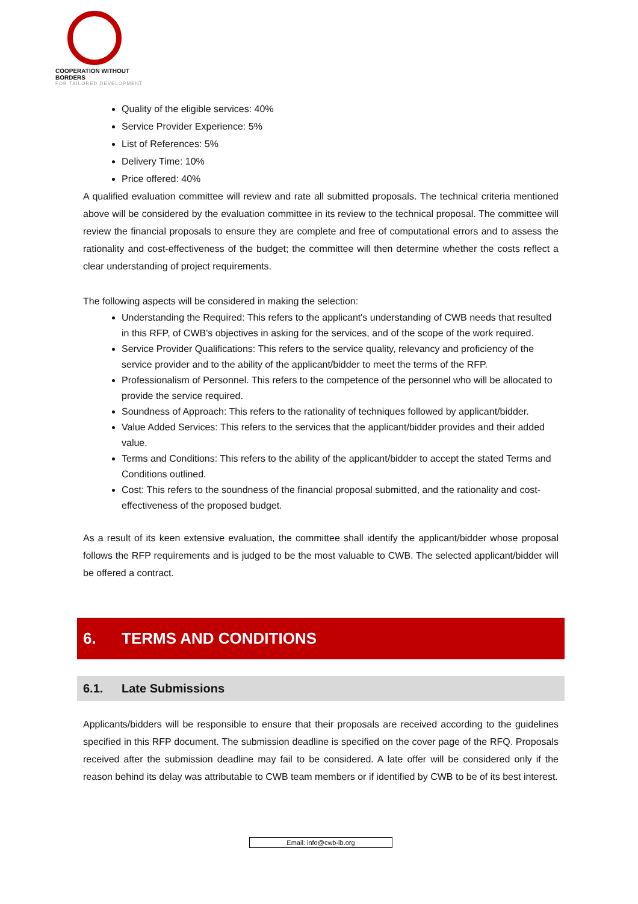COOPERATION WITHOUT BORDERS
FOR TAILORED DEVELOPMENT
Quality of the eligible services: 40%
Service Provider Experience: 5%
List of References: 5%
Delivery Time: 10%
Price offered: 40%
A qualified evaluation committee will review and rate all submitted proposals. The technical criteria mentioned above will be considered by the evaluation committee in its review to the technical proposal. The committee will review the financial proposals to ensure they are complete and free of computational errors and to assess the rationality and cost-effectiveness of the budget; the committee will then determine whether the costs reflect a clear understanding of project requirements.
The following aspects will be considered in making the selection:
Understanding the Required: This refers to the applicant's understanding of CWB needs that resulted in this RFP, of CWB's objectives in asking for the services, and of the scope of the work required.
Service Provider Qualifications: This refers to the service quality, relevancy and proficiency of the service provider and to the ability of the applicant/bidder to meet the terms of the RFP.
Professionalism of Personnel. This refers to the competence of the personnel who will be allocated to provide the service required.
Soundness of Approach: This refers to the rationality of techniques followed by applicant/bidder.
Value Added Services: This refers to the services that the applicant/bidder provides and their added value.
Terms and Conditions: This refers to the ability of the applicant/bidder to accept the stated Terms and Conditions outlined.
Cost: This refers to the soundness of the financial proposal submitted, and the rationality and cost-effectiveness of the proposed budget.
As a result of its keen extensive evaluation, the committee shall identify the applicant/bidder whose proposal follows the RFP requirements and is judged to be the most valuable to CWB. The selected applicant/bidder will be offered a contract.
6. TERMS AND CONDITIONS
6.1. Late Submissions
Applicants/bidders will be responsible to ensure that their proposals are received according to the guidelines specified in this RFP document. The submission deadline is specified on the cover page of the RFQ. Proposals received after the submission deadline may fail to be considered. A late offer will be considered only if the reason behind its delay was attributable to CWB team members or if identified by CWB to be of its best interest.
Email: info@cwb-lb.org